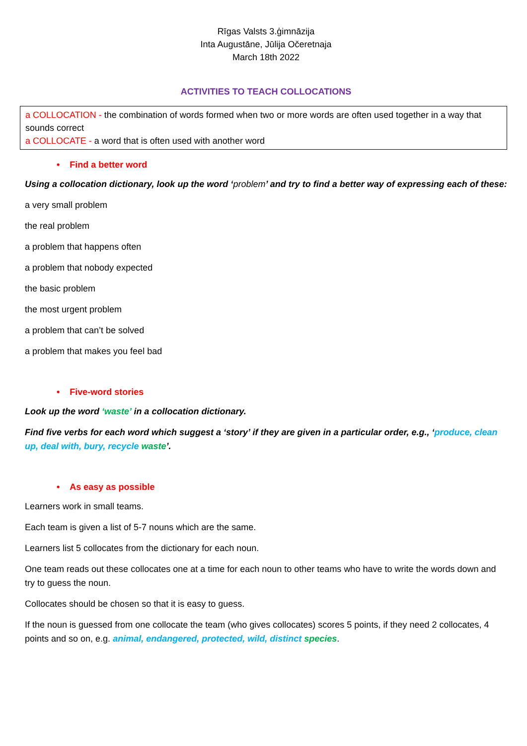Rīgas Valsts 3.ģimnāzija
Inta Augustāne, Jūlija Očeretnaja
March 18th 2022
ACTIVITIES TO TEACH COLLOCATIONS
a COLLOCATION - the combination of words formed when two or more words are often used together in a way that sounds correct
a COLLOCATE - a word that is often used with another word
• Find a better word
Using a collocation dictionary, look up the word ‘problem’ and try to find a better way of expressing each of these:
a very small problem
the real problem
a problem that happens often
a problem that nobody expected
the basic problem
the most urgent problem
a problem that can’t be solved
a problem that makes you feel bad
• Five-word stories
Look up the word ‘waste’ in a collocation dictionary.
Find five verbs for each word which suggest a ‘story’ if they are given in a particular order, e.g., ‘produce, clean up, deal with, bury, recycle waste’.
• As easy as possible
Learners work in small teams.
Each team is given a list of 5-7 nouns which are the same.
Learners list 5 collocates from the dictionary for each noun.
One team reads out these collocates one at a time for each noun to other teams who have to write the words down and try to guess the noun.
Collocates should be chosen so that it is easy to guess.
If the noun is guessed from one collocate the team (who gives collocates) scores 5 points, if they need 2 collocates, 4 points and so on, e.g. animal, endangered, protected, wild, distinct species.